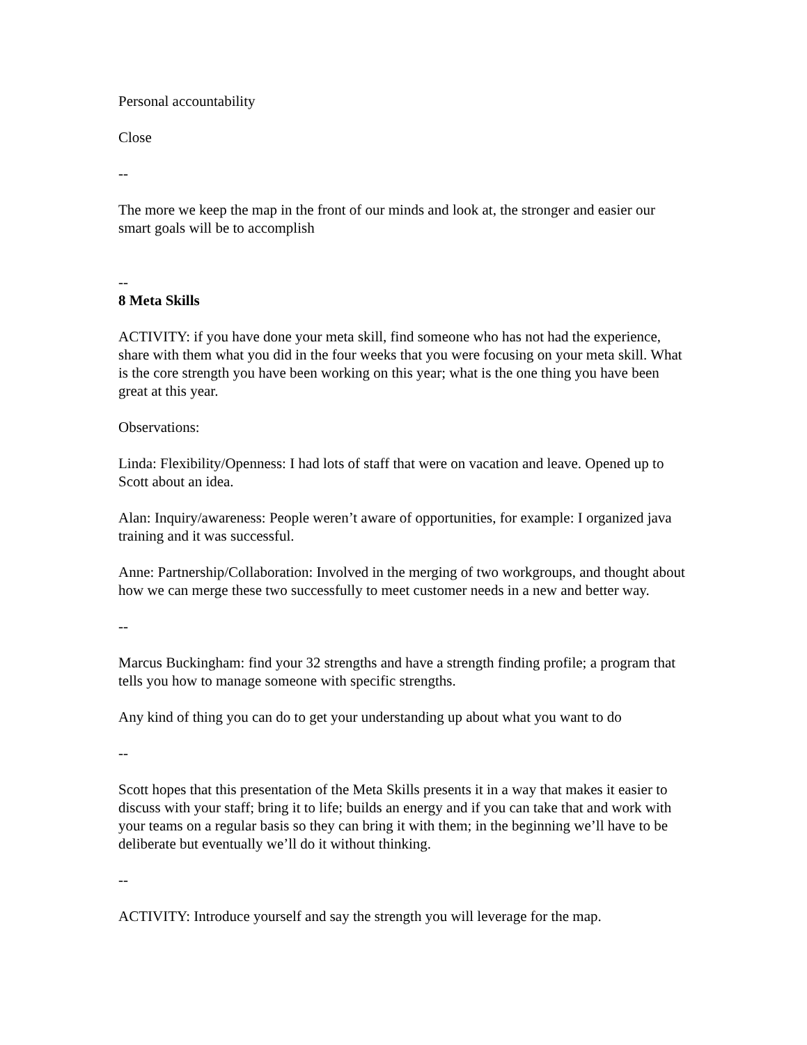Personal accountability
Close
--
The more we keep the map in the front of our minds and look at, the stronger and easier our smart goals will be to accomplish
--
8 Meta Skills
ACTIVITY: if you have done your meta skill, find someone who has not had the experience, share with them what you did in the four weeks that you were focusing on your meta skill. What is the core strength you have been working on this year; what is the one thing you have been great at this year.
Observations:
Linda: Flexibility/Openness: I had lots of staff that were on vacation and leave. Opened up to Scott about an idea.
Alan: Inquiry/awareness: People weren’t aware of opportunities, for example: I organized java training and it was successful.
Anne: Partnership/Collaboration: Involved in the merging of two workgroups, and thought about how we can merge these two successfully to meet customer needs in a new and better way.
--
Marcus Buckingham: find your 32 strengths and have a strength finding profile; a program that tells you how to manage someone with specific strengths.
Any kind of thing you can do to get your understanding up about what you want to do
--
Scott hopes that this presentation of the Meta Skills presents it in a way that makes it easier to discuss with your staff; bring it to life; builds an energy and if you can take that and work with your teams on a regular basis so they can bring it with them; in the beginning we’ll have to be deliberate but eventually we’ll do it without thinking.
--
ACTIVITY: Introduce yourself and say the strength you will leverage for the map.